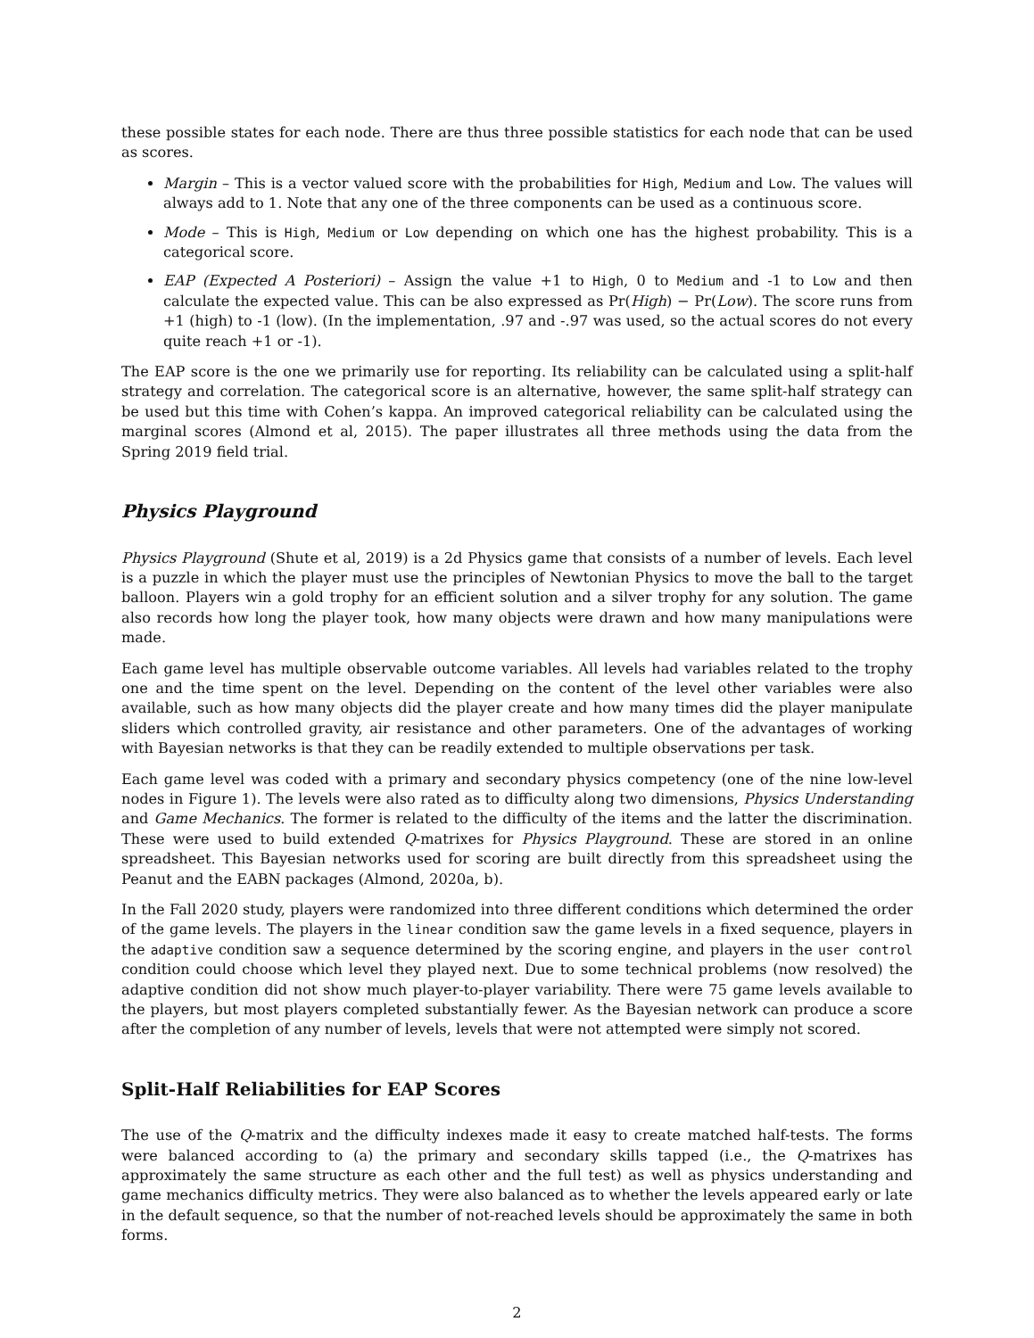these possible states for each node. There are thus three possible statistics for each node that can be used as scores.
Margin – This is a vector valued score with the probabilities for High, Medium and Low. The values will always add to 1. Note that any one of the three components can be used as a continuous score.
Mode – This is High, Medium or Low depending on which one has the highest probability. This is a categorical score.
EAP (Expected A Posteriori) – Assign the value +1 to High, 0 to Medium and -1 to Low and then calculate the expected value. This can be also expressed as Pr(High) − Pr(Low). The score runs from +1 (high) to -1 (low). (In the implementation, .97 and -.97 was used, so the actual scores do not every quite reach +1 or -1).
The EAP score is the one we primarily use for reporting. Its reliability can be calculated using a split-half strategy and correlation. The categorical score is an alternative, however, the same split-half strategy can be used but this time with Cohen’s kappa. An improved categorical reliability can be calculated using the marginal scores (Almond et al, 2015). The paper illustrates all three methods using the data from the Spring 2019 field trial.
Physics Playground
Physics Playground (Shute et al, 2019) is a 2d Physics game that consists of a number of levels. Each level is a puzzle in which the player must use the principles of Newtonian Physics to move the ball to the target balloon. Players win a gold trophy for an efficient solution and a silver trophy for any solution. The game also records how long the player took, how many objects were drawn and how many manipulations were made.
Each game level has multiple observable outcome variables. All levels had variables related to the trophy one and the time spent on the level. Depending on the content of the level other variables were also available, such as how many objects did the player create and how many times did the player manipulate sliders which controlled gravity, air resistance and other parameters. One of the advantages of working with Bayesian networks is that they can be readily extended to multiple observations per task.
Each game level was coded with a primary and secondary physics competency (one of the nine low-level nodes in Figure 1). The levels were also rated as to difficulty along two dimensions, Physics Understanding and Game Mechanics. The former is related to the difficulty of the items and the latter the discrimination. These were used to build extended Q-matrixes for Physics Playground. These are stored in an online spreadsheet. This Bayesian networks used for scoring are built directly from this spreadsheet using the Peanut and the EABN packages (Almond, 2020a, b).
In the Fall 2020 study, players were randomized into three different conditions which determined the order of the game levels. The players in the linear condition saw the game levels in a fixed sequence, players in the adaptive condition saw a sequence determined by the scoring engine, and players in the user control condition could choose which level they played next. Due to some technical problems (now resolved) the adaptive condition did not show much player-to-player variability. There were 75 game levels available to the players, but most players completed substantially fewer. As the Bayesian network can produce a score after the completion of any number of levels, levels that were not attempted were simply not scored.
Split-Half Reliabilities for EAP Scores
The use of the Q-matrix and the difficulty indexes made it easy to create matched half-tests. The forms were balanced according to (a) the primary and secondary skills tapped (i.e., the Q-matrixes has approximately the same structure as each other and the full test) as well as physics understanding and game mechanics difficulty metrics. They were also balanced as to whether the levels appeared early or late in the default sequence, so that the number of not-reached levels should be approximately the same in both forms.
2